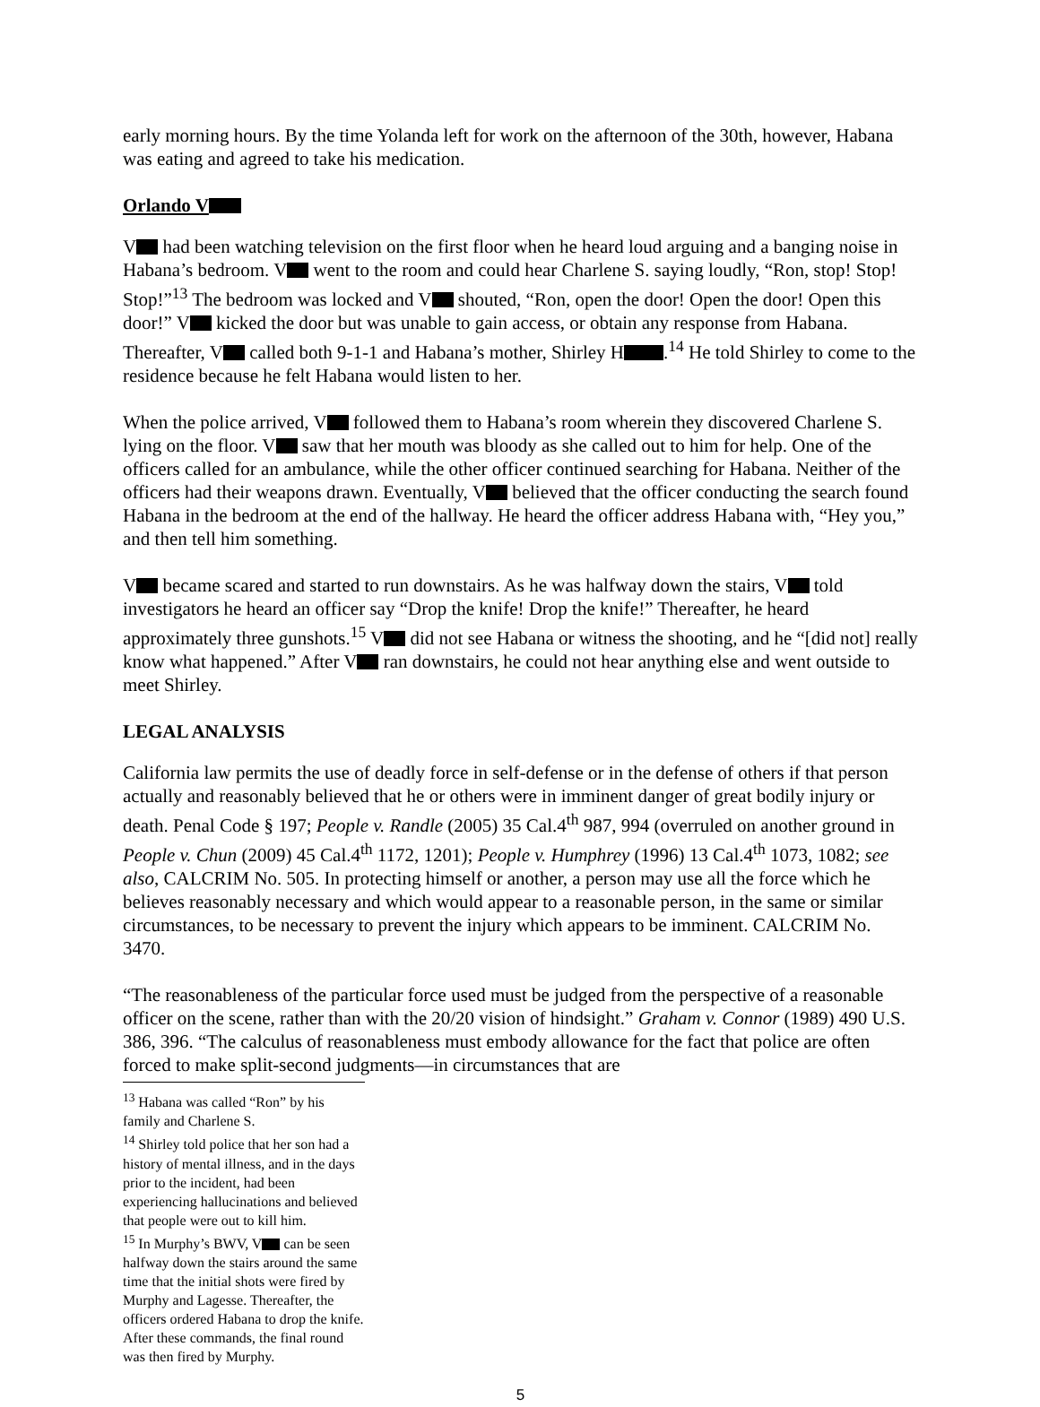early morning hours. By the time Yolanda left for work on the afternoon of the 30th, however, Habana was eating and agreed to take his medication.
Orlando V
V had been watching television on the first floor when he heard loud arguing and a banging noise in Habana’s bedroom. V went to the room and could hear Charlene S. saying loudly, “Ron, stop! Stop! Stop!”<sup>13</sup> The bedroom was locked and V shouted, “Ron, open the door! Open the door! Open this door!” V kicked the door but was unable to gain access, or obtain any response from Habana. Thereafter, V called both 9-1-1 and Habana’s mother, Shirley H .<sup>14</sup> He told Shirley to come to the residence because he felt Habana would listen to her.
When the police arrived, V followed them to Habana’s room wherein they discovered Charlene S. lying on the floor. V saw that her mouth was bloody as she called out to him for help. One of the officers called for an ambulance, while the other officer continued searching for Habana. Neither of the officers had their weapons drawn. Eventually, V believed that the officer conducting the search found Habana in the bedroom at the end of the hallway. He heard the officer address Habana with, “Hey you,” and then tell him something.
V became scared and started to run downstairs. As he was halfway down the stairs, V told investigators he heard an officer say “Drop the knife! Drop the knife!” Thereafter, he heard approximately three gunshots.<sup>15</sup> V did not see Habana or witness the shooting, and he “[did not] really know what happened.” After V ran downstairs, he could not hear anything else and went outside to meet Shirley.
LEGAL ANALYSIS
California law permits the use of deadly force in self-defense or in the defense of others if that person actually and reasonably believed that he or others were in imminent danger of great bodily injury or death. Penal Code § 197; People v. Randle (2005) 35 Cal.4<sup>th</sup> 987, 994 (overruled on another ground in People v. Chun (2009) 45 Cal.4<sup>th</sup> 1172, 1201); People v. Humphrey (1996) 13 Cal.4<sup>th</sup> 1073, 1082; see also, CALCRIM No. 505. In protecting himself or another, a person may use all the force which he believes reasonably necessary and which would appear to a reasonable person, in the same or similar circumstances, to be necessary to prevent the injury which appears to be imminent. CALCRIM No. 3470.
“The reasonableness of the particular force used must be judged from the perspective of a reasonable officer on the scene, rather than with the 20/20 vision of hindsight.” Graham v. Connor (1989) 490 U.S. 386, 396. “The calculus of reasonableness must embody allowance for the fact that police are often forced to make split-second judgments—in circumstances that are
<sup>13</sup> Habana was called “Ron” by his family and Charlene S.
<sup>14</sup> Shirley told police that her son had a history of mental illness, and in the days prior to the incident, had been experiencing hallucinations and believed that people were out to kill him.
<sup>15</sup> In Murphy’s BWV, V can be seen halfway down the stairs around the same time that the initial shots were fired by Murphy and Lagesse. Thereafter, the officers ordered Habana to drop the knife. After these commands, the final round was then fired by Murphy.
5